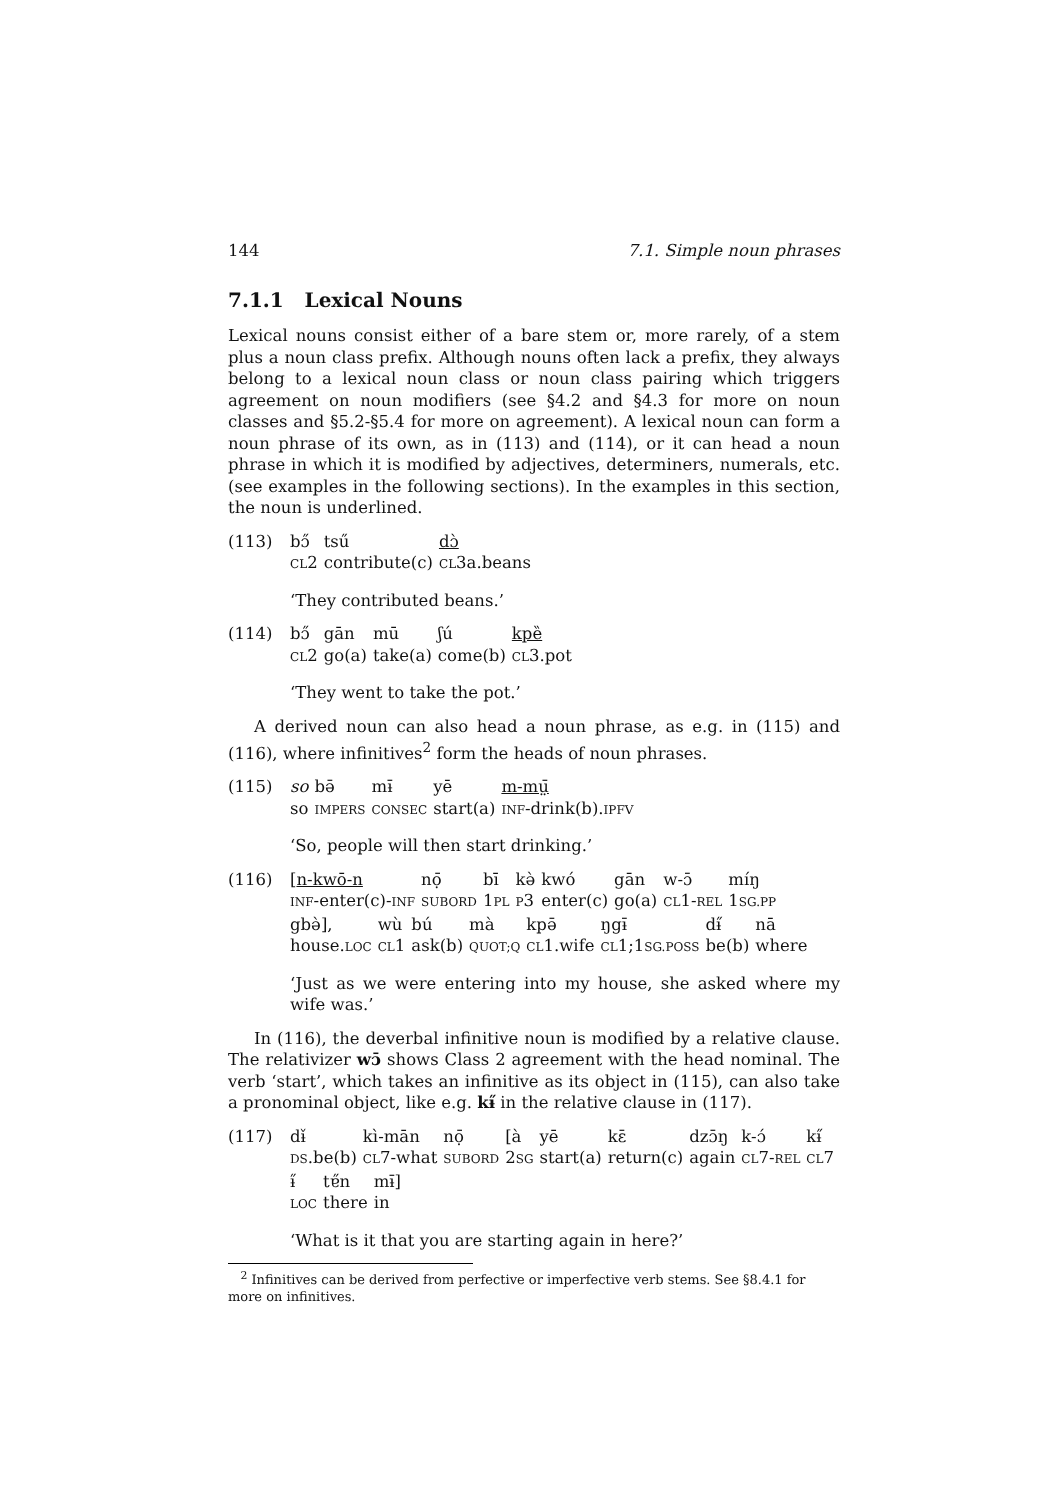144 7.1. Simple noun phrases
7.1.1 Lexical Nouns
Lexical nouns consist either of a bare stem or, more rarely, of a stem plus a noun class prefix. Although nouns often lack a prefix, they always belong to a lexical noun class or noun class pairing which triggers agreement on noun modifiers (see §4.2 and §4.3 for more on noun classes and §5.2-§5.4 for more on agreement). A lexical noun can form a noun phrase of its own, as in (113) and (114), or it can head a noun phrase in which it is modified by adjectives, determiners, numerals, etc. (see examples in the following sections). In the examples in this section, the noun is underlined.
(113)
| bɔ̋ | tsű | dɔ̀ |
| CL 2 | contribute(c) | CL 3a.beans |
‘They contributed beans.’
(114)
| bɔ̋ | gān | mū | ʃú | kpȅ |
| CL 2 | go(a) | take(a) | come(b) | CL 3.pot |
‘They went to take the pot.’
A derived noun can also head a noun phrase, as e.g. in (115) and (116), where infinitives<sup>2</sup> form the heads of noun phrases.
(115)
| so | bə̄ | mɨ̄ | yē | m-mṳ̄ |
| so | IMPERS | CONSEC | start(a) | INF -drink(b). IPFV |
‘So, people will then start drinking.’
(116)
| [ n-kwō-n | nọ̄ | bī | kə̀ | kwó | gān | w-ɔ̄ | míŋ |
| INF -enter(c)- INF | SUBORD | 1 PL | P 3 | enter(c) | go(a) | CL 1- REL | 1 SG.PP |
| gbə̀], | wù | bú | mà | kpə̄ | ŋgɨ̄ | dɨ̋ | nā |
| house. LOC | CL 1 | ask(b) | QUOT;Q | CL 1.wife | CL 1;1 SG.POSS | be(b) | where |
‘Just as we were entering into my house, she asked where my wife was.’
In (116), the deverbal infinitive noun is modified by a relative clause. The relativizer wɔ̄ shows Class 2 agreement with the head nominal. The verb ‘start’, which takes an infinitive as its object in (115), can also take a pronominal object, like e.g. kɨ̋ in the relative clause in (117).
(117)
| dɨ̌ | kì-mān | nọ̄ | [à | yē | kɛ̄ | dzɔ̄ŋ | k-ɔ́ | kɨ̋ |
| DS .be(b) | CL 7-what | SUBORD | 2 SG | start(a) | return(c) | again | CL 7- REL | CL 7 |
| ɨ̋ | tɐ̋n | mɨ̄] |
| LOC | there | in |
‘What is it that you are starting again in here?’
<sup>2</sup> Infinitives can be derived from perfective or imperfective verb stems. See §8.4.1 for more on infinitives.